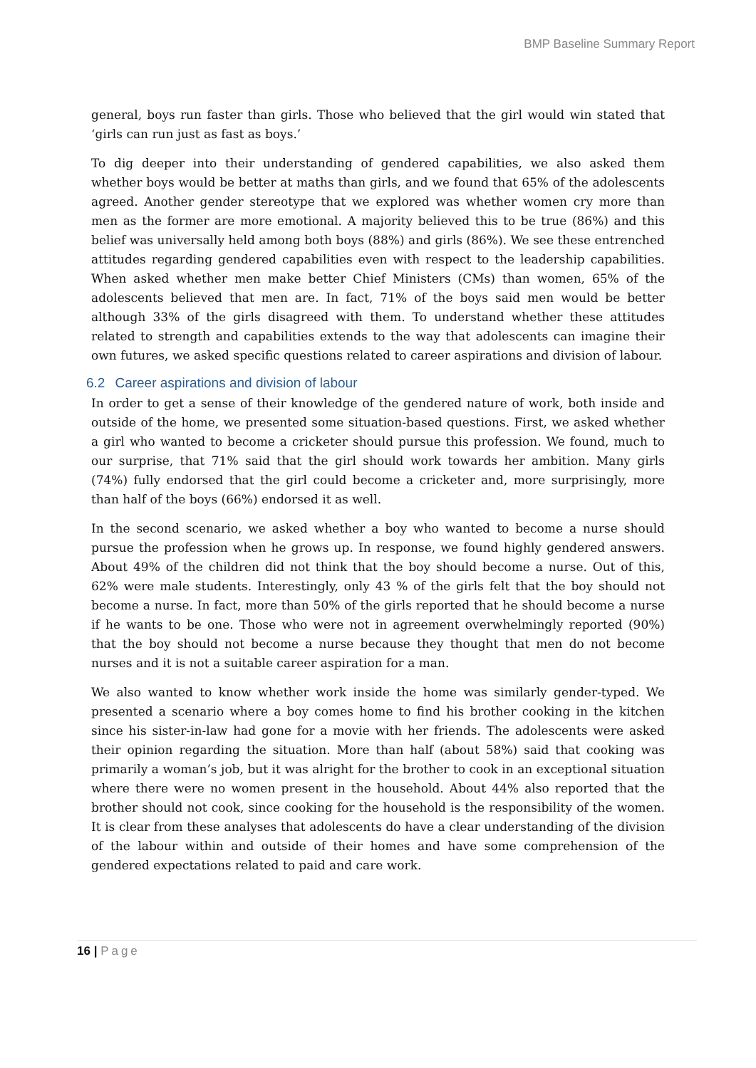BMP Baseline Summary Report
general, boys run faster than girls. Those who believed that the girl would win stated that ‘girls can run just as fast as boys.’
To dig deeper into their understanding of gendered capabilities, we also asked them whether boys would be better at maths than girls, and we found that 65% of the adolescents agreed. Another gender stereotype that we explored was whether women cry more than men as the former are more emotional. A majority believed this to be true (86%) and this belief was universally held among both boys (88%) and girls (86%). We see these entrenched attitudes regarding gendered capabilities even with respect to the leadership capabilities. When asked whether men make better Chief Ministers (CMs) than women, 65% of the adolescents believed that men are. In fact, 71% of the boys said men would be better although 33% of the girls disagreed with them. To understand whether these attitudes related to strength and capabilities extends to the way that adolescents can imagine their own futures, we asked specific questions related to career aspirations and division of labour.
6.2 Career aspirations and division of labour
In order to get a sense of their knowledge of the gendered nature of work, both inside and outside of the home, we presented some situation-based questions. First, we asked whether a girl who wanted to become a cricketer should pursue this profession. We found, much to our surprise, that 71% said that the girl should work towards her ambition. Many girls (74%) fully endorsed that the girl could become a cricketer and, more surprisingly, more than half of the boys (66%) endorsed it as well.
In the second scenario, we asked whether a boy who wanted to become a nurse should pursue the profession when he grows up. In response, we found highly gendered answers. About 49% of the children did not think that the boy should become a nurse. Out of this, 62% were male students. Interestingly, only 43 % of the girls felt that the boy should not become a nurse. In fact, more than 50% of the girls reported that he should become a nurse if he wants to be one. Those who were not in agreement overwhelmingly reported (90%) that the boy should not become a nurse because they thought that men do not become nurses and it is not a suitable career aspiration for a man.
We also wanted to know whether work inside the home was similarly gender-typed. We presented a scenario where a boy comes home to find his brother cooking in the kitchen since his sister-in-law had gone for a movie with her friends. The adolescents were asked their opinion regarding the situation. More than half (about 58%) said that cooking was primarily a woman’s job, but it was alright for the brother to cook in an exceptional situation where there were no women present in the household. About 44% also reported that the brother should not cook, since cooking for the household is the responsibility of the women. It is clear from these analyses that adolescents do have a clear understanding of the division of the labour within and outside of their homes and have some comprehension of the gendered expectations related to paid and care work.
16 | Page